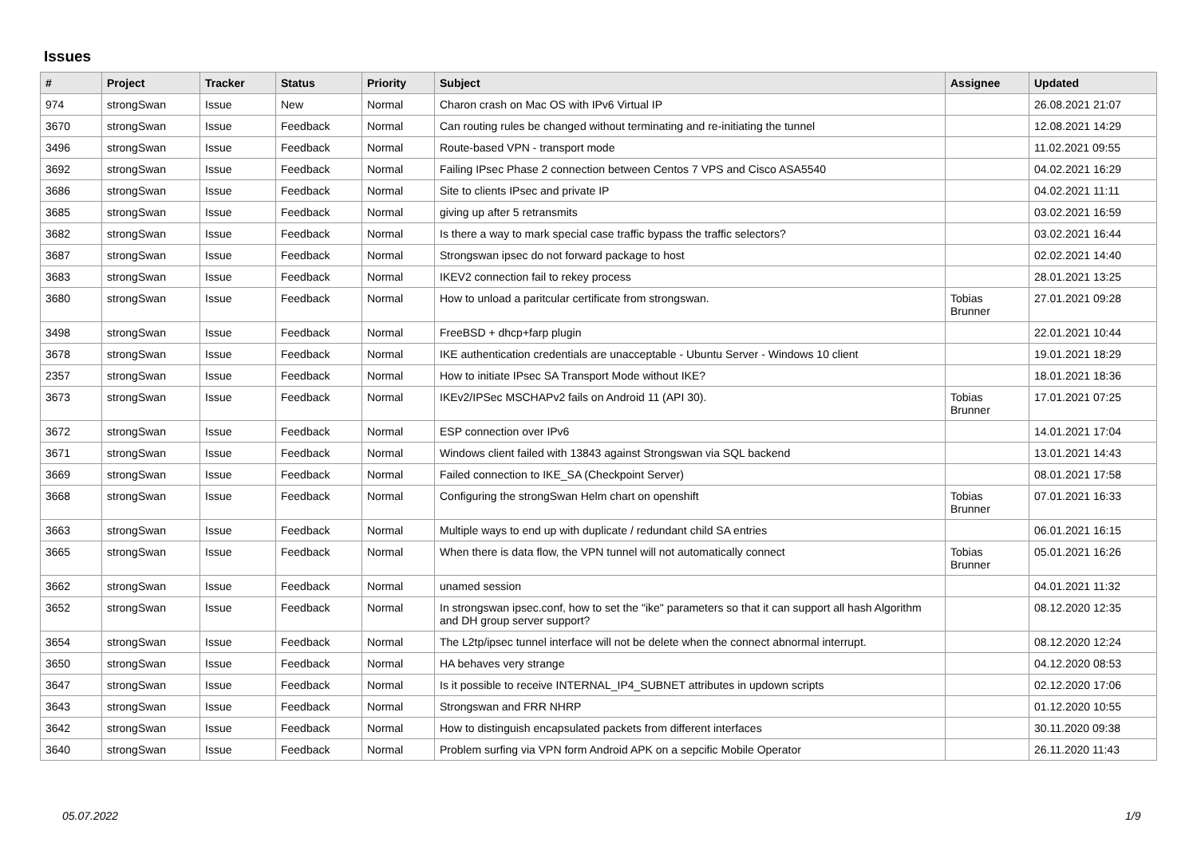Issues
| # | Project | Tracker | Status | Priority | Subject | Assignee | Updated |
| --- | --- | --- | --- | --- | --- | --- | --- |
| 974 | strongSwan | Issue | New | Normal | Charon crash on Mac OS with IPv6 Virtual IP | | 26.08.2021 21:07 |
| 3670 | strongSwan | Issue | Feedback | Normal | Can routing rules be changed without terminating and re-initiating the tunnel | | 12.08.2021 14:29 |
| 3496 | strongSwan | Issue | Feedback | Normal | Route-based VPN - transport mode | | 11.02.2021 09:55 |
| 3692 | strongSwan | Issue | Feedback | Normal | Failing IPsec Phase 2 connection between Centos 7 VPS and Cisco ASA5540 | | 04.02.2021 16:29 |
| 3686 | strongSwan | Issue | Feedback | Normal | Site to clients IPsec and private IP | | 04.02.2021 11:11 |
| 3685 | strongSwan | Issue | Feedback | Normal | giving up after 5 retransmits | | 03.02.2021 16:59 |
| 3682 | strongSwan | Issue | Feedback | Normal | Is there a way to mark special case traffic bypass the traffic selectors? | | 03.02.2021 16:44 |
| 3687 | strongSwan | Issue | Feedback | Normal | Strongswan ipsec do not forward package to host | | 02.02.2021 14:40 |
| 3683 | strongSwan | Issue | Feedback | Normal | IKEV2 connection fail to rekey process | | 28.01.2021 13:25 |
| 3680 | strongSwan | Issue | Feedback | Normal | How to unload a paritcular certificate from strongswan. | Tobias Brunner | 27.01.2021 09:28 |
| 3498 | strongSwan | Issue | Feedback | Normal | FreeBSD + dhcp+farp plugin | | 22.01.2021 10:44 |
| 3678 | strongSwan | Issue | Feedback | Normal | IKE authentication credentials are unacceptable - Ubuntu Server - Windows 10 client | | 19.01.2021 18:29 |
| 2357 | strongSwan | Issue | Feedback | Normal | How to initiate IPsec SA Transport Mode without IKE? | | 18.01.2021 18:36 |
| 3673 | strongSwan | Issue | Feedback | Normal | IKEv2/IPSec MSCHAPv2 fails on Android 11 (API 30). | Tobias Brunner | 17.01.2021 07:25 |
| 3672 | strongSwan | Issue | Feedback | Normal | ESP connection over IPv6 | | 14.01.2021 17:04 |
| 3671 | strongSwan | Issue | Feedback | Normal | Windows client failed with 13843 against Strongswan via SQL backend | | 13.01.2021 14:43 |
| 3669 | strongSwan | Issue | Feedback | Normal | Failed connection to IKE_SA (Checkpoint Server) | | 08.01.2021 17:58 |
| 3668 | strongSwan | Issue | Feedback | Normal | Configuring the strongSwan Helm chart on openshift | Tobias Brunner | 07.01.2021 16:33 |
| 3663 | strongSwan | Issue | Feedback | Normal | Multiple ways to end up with duplicate / redundant child SA entries | | 06.01.2021 16:15 |
| 3665 | strongSwan | Issue | Feedback | Normal | When there is data flow, the VPN tunnel will not automatically connect | Tobias Brunner | 05.01.2021 16:26 |
| 3662 | strongSwan | Issue | Feedback | Normal | unamed session | | 04.01.2021 11:32 |
| 3652 | strongSwan | Issue | Feedback | Normal | In strongswan ipsec.conf, how to set the "ike" parameters so that it can support all hash Algorithm and DH group server support? | | 08.12.2020 12:35 |
| 3654 | strongSwan | Issue | Feedback | Normal | The L2tp/ipsec tunnel interface will not be delete when the connect abnormal interrupt. | | 08.12.2020 12:24 |
| 3650 | strongSwan | Issue | Feedback | Normal | HA behaves very strange | | 04.12.2020 08:53 |
| 3647 | strongSwan | Issue | Feedback | Normal | Is it possible to receive INTERNAL_IP4_SUBNET attributes in updown scripts | | 02.12.2020 17:06 |
| 3643 | strongSwan | Issue | Feedback | Normal | Strongswan and FRR NHRP | | 01.12.2020 10:55 |
| 3642 | strongSwan | Issue | Feedback | Normal | How to distinguish encapsulated packets from different interfaces | | 30.11.2020 09:38 |
| 3640 | strongSwan | Issue | Feedback | Normal | Problem surfing via VPN form Android APK on a sepcific Mobile Operator | | 26.11.2020 11:43 |
05.07.2022 1/9